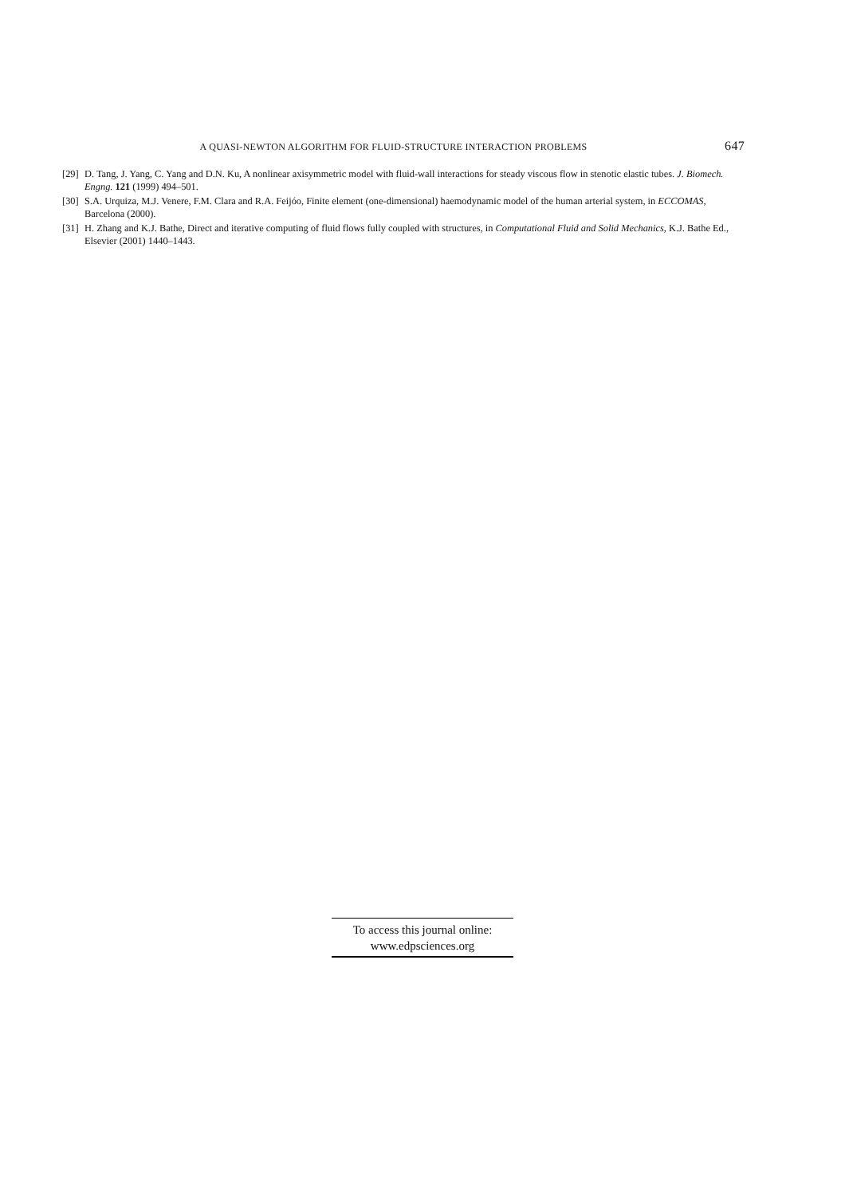A QUASI-NEWTON ALGORITHM FOR FLUID-STRUCTURE INTERACTION PROBLEMS 647
[29] D. Tang, J. Yang, C. Yang and D.N. Ku, A nonlinear axisymmetric model with fluid-wall interactions for steady viscous flow in stenotic elastic tubes. J. Biomech. Engng. 121 (1999) 494–501.
[30] S.A. Urquiza, M.J. Venere, F.M. Clara and R.A. Feijóo, Finite element (one-dimensional) haemodynamic model of the human arterial system, in ECCOMAS, Barcelona (2000).
[31] H. Zhang and K.J. Bathe, Direct and iterative computing of fluid flows fully coupled with structures, in Computational Fluid and Solid Mechanics, K.J. Bathe Ed., Elsevier (2001) 1440–1443.
To access this journal online:
www.edpsciences.org